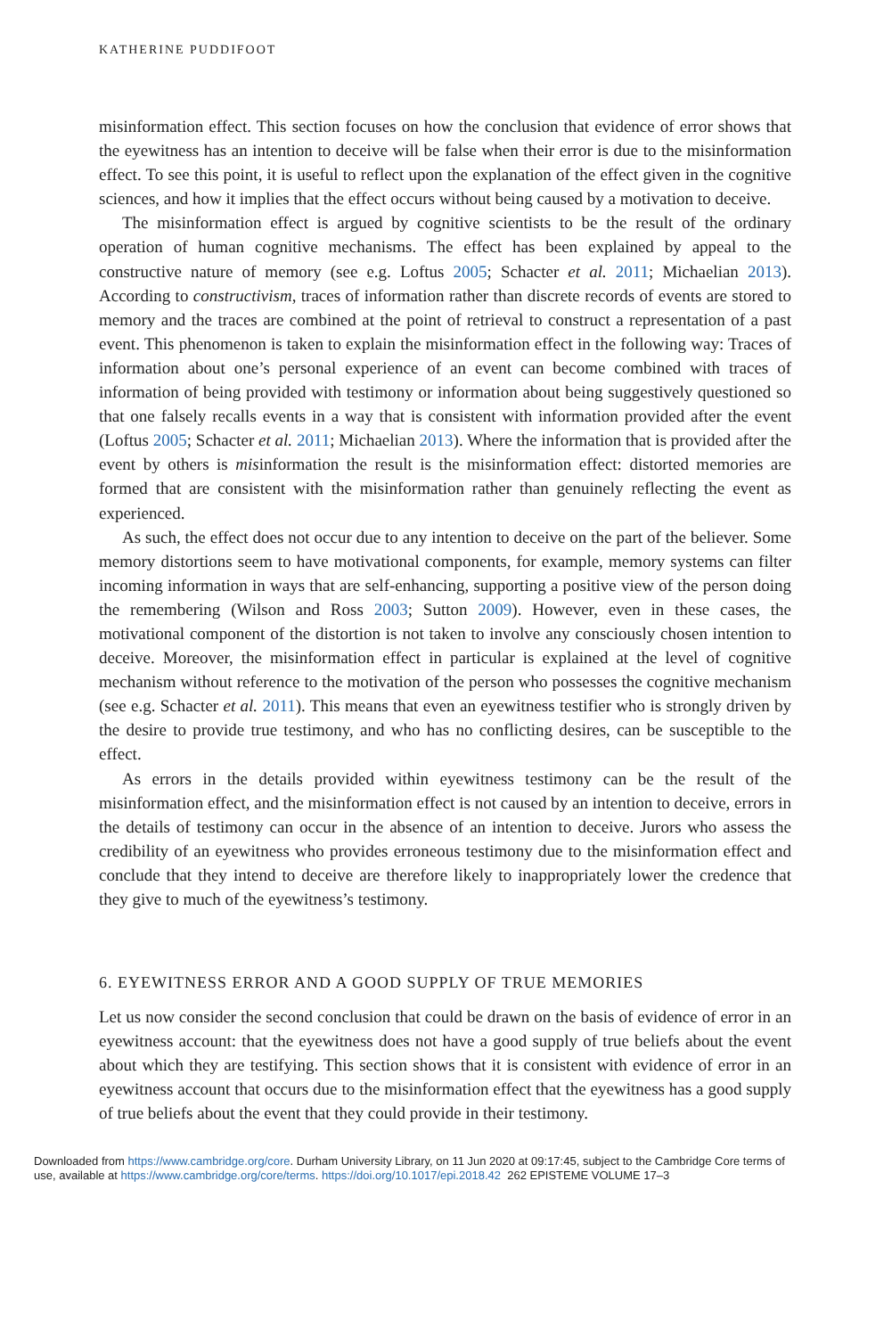KATHERINE PUDDIFOOT
misinformation effect. This section focuses on how the conclusion that evidence of error shows that the eyewitness has an intention to deceive will be false when their error is due to the misinformation effect. To see this point, it is useful to reflect upon the explanation of the effect given in the cognitive sciences, and how it implies that the effect occurs without being caused by a motivation to deceive.
The misinformation effect is argued by cognitive scientists to be the result of the ordinary operation of human cognitive mechanisms. The effect has been explained by appeal to the constructive nature of memory (see e.g. Loftus 2005; Schacter et al. 2011; Michaelian 2013). According to constructivism, traces of information rather than discrete records of events are stored to memory and the traces are combined at the point of retrieval to construct a representation of a past event. This phenomenon is taken to explain the misinformation effect in the following way: Traces of information about one’s personal experience of an event can become combined with traces of information of being provided with testimony or information about being suggestively questioned so that one falsely recalls events in a way that is consistent with information provided after the event (Loftus 2005; Schacter et al. 2011; Michaelian 2013). Where the information that is provided after the event by others is misinformation the result is the misinformation effect: distorted memories are formed that are consistent with the misinformation rather than genuinely reflecting the event as experienced.
As such, the effect does not occur due to any intention to deceive on the part of the believer. Some memory distortions seem to have motivational components, for example, memory systems can filter incoming information in ways that are self-enhancing, supporting a positive view of the person doing the remembering (Wilson and Ross 2003; Sutton 2009). However, even in these cases, the motivational component of the distortion is not taken to involve any consciously chosen intention to deceive. Moreover, the misinformation effect in particular is explained at the level of cognitive mechanism without reference to the motivation of the person who possesses the cognitive mechanism (see e.g. Schacter et al. 2011). This means that even an eyewitness testifier who is strongly driven by the desire to provide true testimony, and who has no conflicting desires, can be susceptible to the effect.
As errors in the details provided within eyewitness testimony can be the result of the misinformation effect, and the misinformation effect is not caused by an intention to deceive, errors in the details of testimony can occur in the absence of an intention to deceive. Jurors who assess the credibility of an eyewitness who provides erroneous testimony due to the misinformation effect and conclude that they intend to deceive are therefore likely to inappropriately lower the credence that they give to much of the eyewitness’s testimony.
6. EYEWITNESS ERROR AND A GOOD SUPPLY OF TRUE MEMORIES
Let us now consider the second conclusion that could be drawn on the basis of evidence of error in an eyewitness account: that the eyewitness does not have a good supply of true beliefs about the event about which they are testifying. This section shows that it is consistent with evidence of error in an eyewitness account that occurs due to the misinformation effect that the eyewitness has a good supply of true beliefs about the event that they could provide in their testimony.
Downloaded from https://www.cambridge.org/core. Durham University Library, on 11 Jun 2020 at 09:17:45, subject to the Cambridge Core terms of
use, available at https://www.cambridge.org/core/terms. https://doi.org/10.1017/epi.2018.42 262 EPISTEME VOLUME 17–3